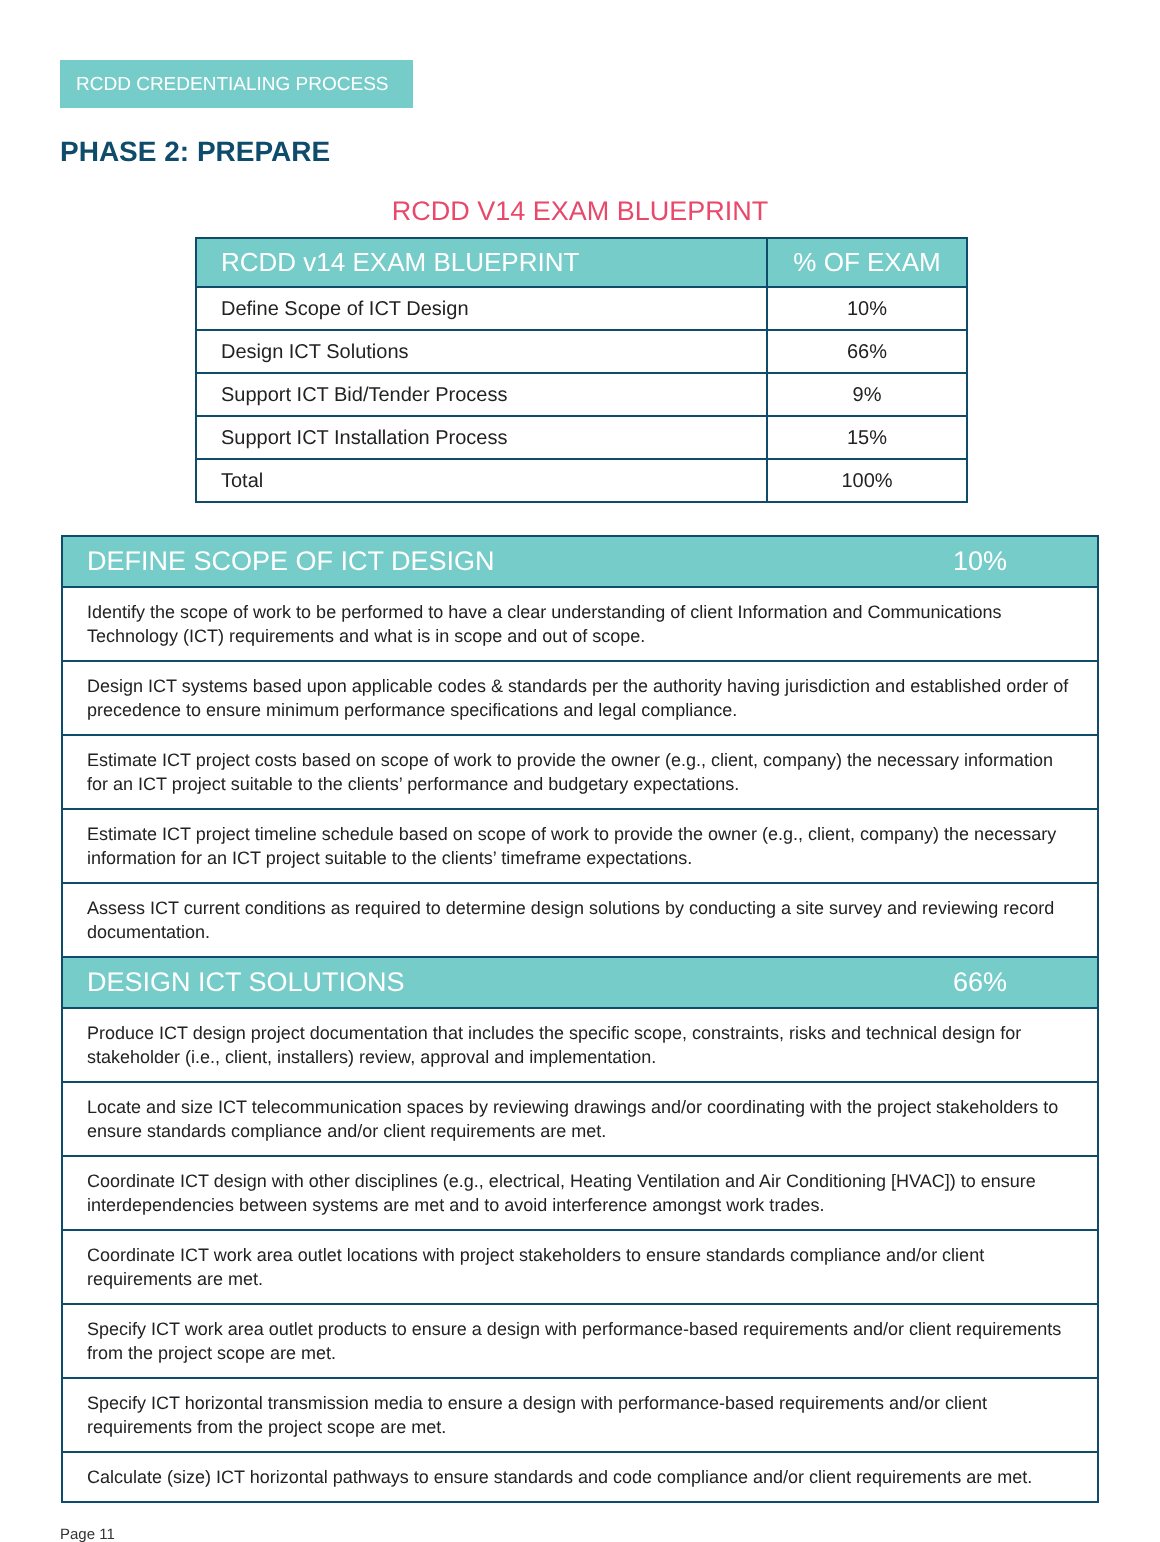RCDD CREDENTIALING PROCESS
PHASE 2: PREPARE
RCDD V14 EXAM BLUEPRINT
| RCDD v14 EXAM BLUEPRINT | % OF EXAM |
| --- | --- |
| Define Scope of ICT Design | 10% |
| Design ICT Solutions | 66% |
| Support ICT Bid/Tender Process | 9% |
| Support ICT Installation Process | 15% |
| Total | 100% |
| DEFINE SCOPE OF ICT DESIGN | 10% |
| --- | --- |
| Identify the scope of work to be performed to have a clear understanding of client Information and Communications Technology (ICT) requirements and what is in scope and out of scope. | |
| Design ICT systems based upon applicable codes & standards per the authority having jurisdiction and established order of precedence to ensure minimum performance specifications and legal compliance. | |
| Estimate ICT project costs based on scope of work to provide the owner (e.g., client, company) the necessary information for an ICT project suitable to the clients’ performance and budgetary expectations. | |
| Estimate ICT project timeline schedule based on scope of work to provide the owner (e.g., client, company) the necessary information for an ICT project suitable to the clients’ timeframe expectations. | |
| Assess ICT current conditions as required to determine design solutions by conducting a site survey and reviewing record documentation. | |
| DESIGN ICT SOLUTIONS | 66% |
| Produce ICT design project documentation that includes the specific scope, constraints, risks and technical design for stakeholder (i.e., client, installers) review, approval and implementation. | |
| Locate and size ICT telecommunication spaces by reviewing drawings and/or coordinating with the project stakeholders to ensure standards compliance and/or client requirements are met. | |
| Coordinate ICT design with other disciplines (e.g., electrical, Heating Ventilation and Air Conditioning [HVAC]) to ensure interdependencies between systems are met and to avoid interference amongst work trades. | |
| Coordinate ICT work area outlet locations with project stakeholders to ensure standards compliance and/or client requirements are met. | |
| Specify ICT work area outlet products to ensure a design with performance-based requirements and/or client requirements from the project scope are met. | |
| Specify ICT horizontal transmission media to ensure a design with performance-based requirements and/or client requirements from the project scope are met. | |
| Calculate (size) ICT horizontal pathways to ensure standards and code compliance and/or client requirements are met. | |
Page 11